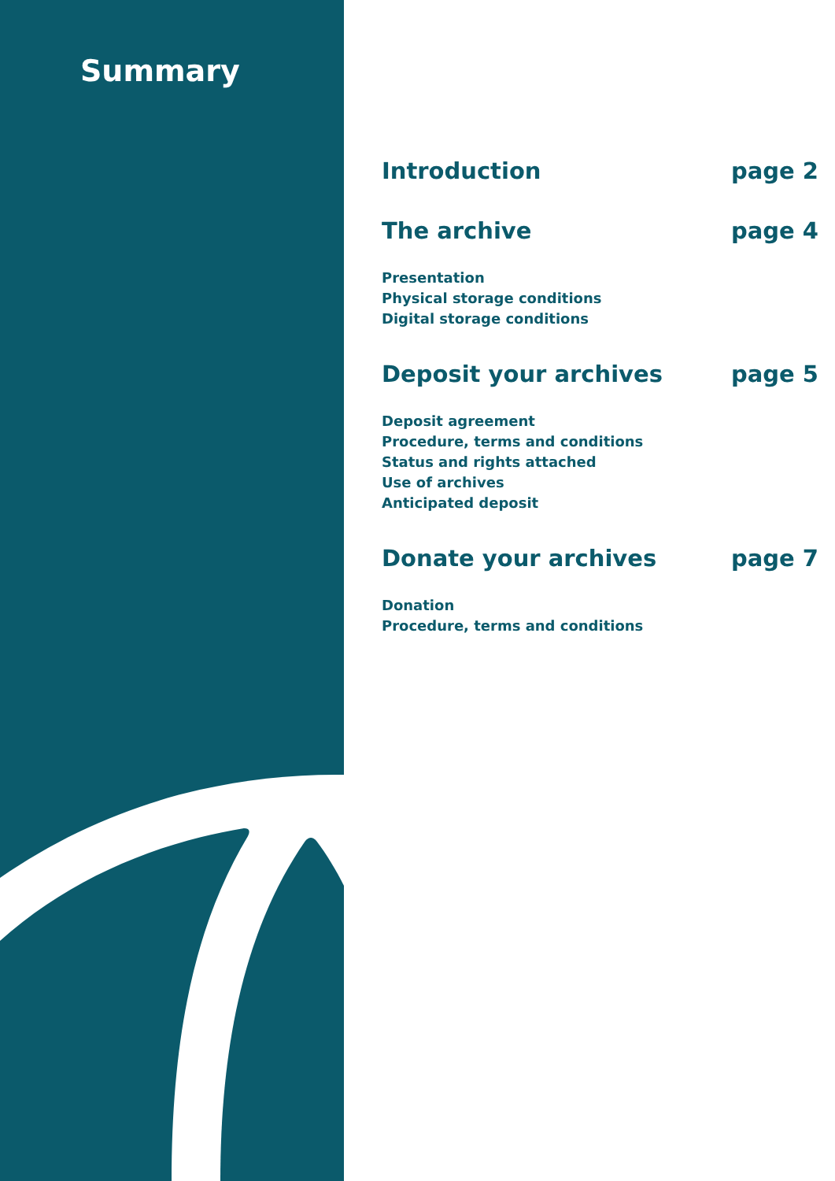Summary
Introduction page 2
The archive page 4
Presentation
Physical storage conditions
Digital storage conditions
Deposit your archives page 5
Deposit agreement
Procedure, terms and conditions
Status and rights attached
Use of archives
Anticipated deposit
Donate your archives page 7
Donation
Procedure, terms and conditions